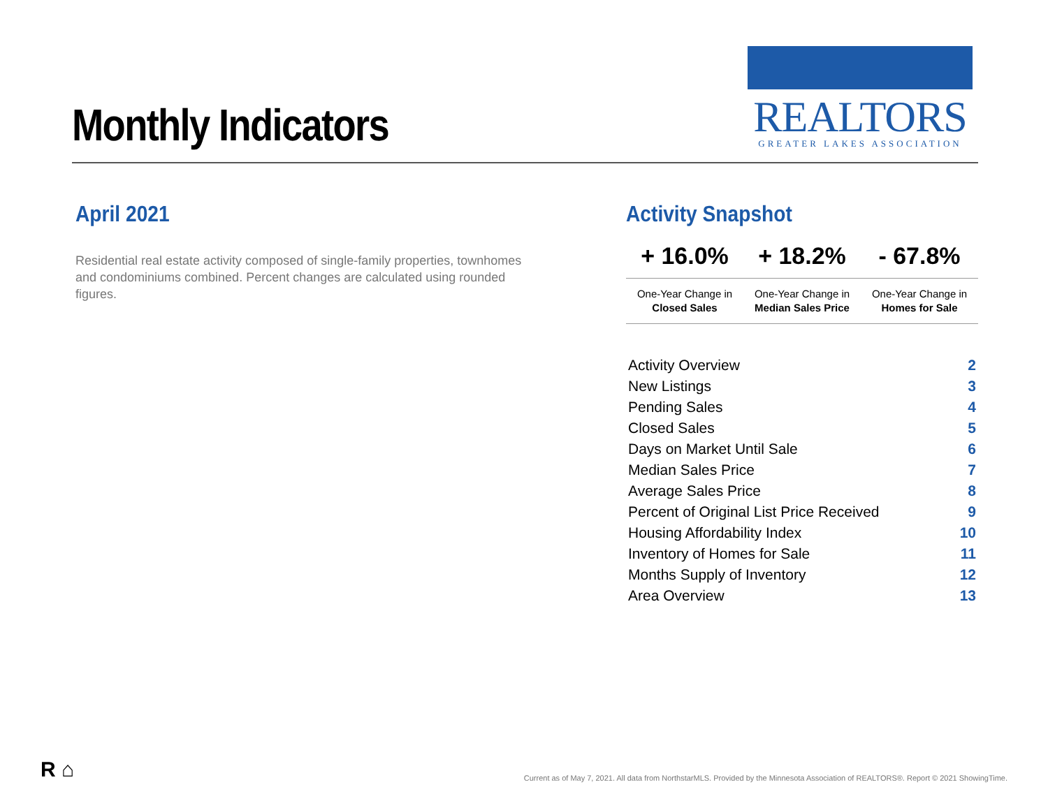Monthly Indicators
REALTORS
GREATER LAKES ASSOCIATION
April 2021
Residential real estate activity composed of single-family properties, townhomes and condominiums combined. Percent changes are calculated using rounded figures.
Activity Snapshot
| + 16.0% | + 18.2% | - 67.8% |
| --- | --- | --- |
| One-Year Change in Closed Sales | One-Year Change in Median Sales Price | One-Year Change in Homes for Sale |
| Activity Overview | 2 |
| New Listings | 3 |
| Pending Sales | 4 |
| Closed Sales | 5 |
| Days on Market Until Sale | 6 |
| Median Sales Price | 7 |
| Average Sales Price | 8 |
| Percent of Original List Price Received | 9 |
| Housing Affordability Index | 10 |
| Inventory of Homes for Sale | 11 |
| Months Supply of Inventory | 12 |
| Area Overview | 13 |
R ⌂
Current as of May 7, 2021. All data from NorthstarMLS. Provided by the Minnesota Association of REALTORS®. Report © 2021 ShowingTime.